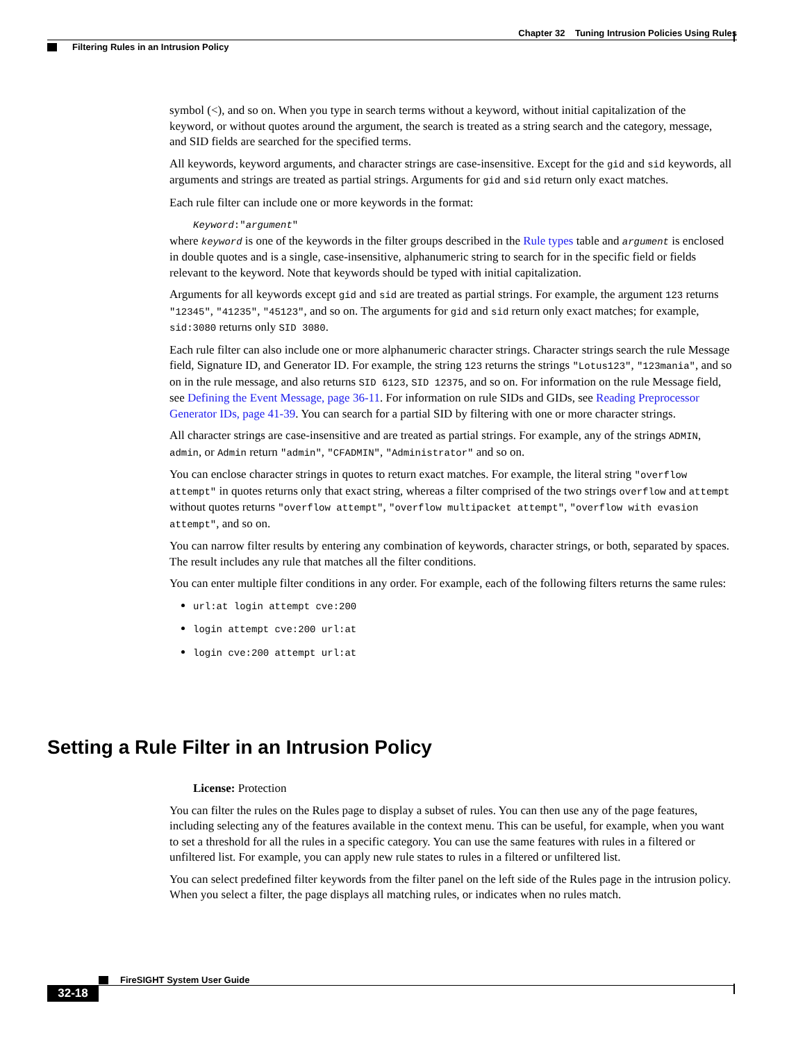Chapter 32 Tuning Intrusion Policies Using Rules
Filtering Rules in an Intrusion Policy
symbol (<), and so on. When you type in search terms without a keyword, without initial capitalization of the keyword, or without quotes around the argument, the search is treated as a string search and the category, message, and SID fields are searched for the specified terms.
All keywords, keyword arguments, and character strings are case-insensitive. Except for the gid and sid keywords, all arguments and strings are treated as partial strings. Arguments for gid and sid return only exact matches.
Each rule filter can include one or more keywords in the format:
Keyword:"argument"
where keyword is one of the keywords in the filter groups described in the Rule types table and argument is enclosed in double quotes and is a single, case-insensitive, alphanumeric string to search for in the specific field or fields relevant to the keyword. Note that keywords should be typed with initial capitalization.
Arguments for all keywords except gid and sid are treated as partial strings. For example, the argument 123 returns "12345", "41235", "45123", and so on. The arguments for gid and sid return only exact matches; for example, sid:3080 returns only SID 3080.
Each rule filter can also include one or more alphanumeric character strings. Character strings search the rule Message field, Signature ID, and Generator ID. For example, the string 123 returns the strings "Lotus123", "123mania", and so on in the rule message, and also returns SID 6123, SID 12375, and so on. For information on the rule Message field, see Defining the Event Message, page 36-11. For information on rule SIDs and GIDs, see Reading Preprocessor Generator IDs, page 41-39. You can search for a partial SID by filtering with one or more character strings.
All character strings are case-insensitive and are treated as partial strings. For example, any of the strings ADMIN, admin, or Admin return "admin", "CFADMIN", "Administrator" and so on.
You can enclose character strings in quotes to return exact matches. For example, the literal string "overflow attempt" in quotes returns only that exact string, whereas a filter comprised of the two strings overflow and attempt without quotes returns "overflow attempt", "overflow multipacket attempt", "overflow with evasion attempt", and so on.
You can narrow filter results by entering any combination of keywords, character strings, or both, separated by spaces. The result includes any rule that matches all the filter conditions.
You can enter multiple filter conditions in any order. For example, each of the following filters returns the same rules:
url:at login attempt cve:200
login attempt cve:200 url:at
login cve:200 attempt url:at
Setting a Rule Filter in an Intrusion Policy
License: Protection
You can filter the rules on the Rules page to display a subset of rules. You can then use any of the page features, including selecting any of the features available in the context menu. This can be useful, for example, when you want to set a threshold for all the rules in a specific category. You can use the same features with rules in a filtered or unfiltered list. For example, you can apply new rule states to rules in a filtered or unfiltered list.
You can select predefined filter keywords from the filter panel on the left side of the Rules page in the intrusion policy. When you select a filter, the page displays all matching rules, or indicates when no rules match.
FireSIGHT System User Guide
32-18